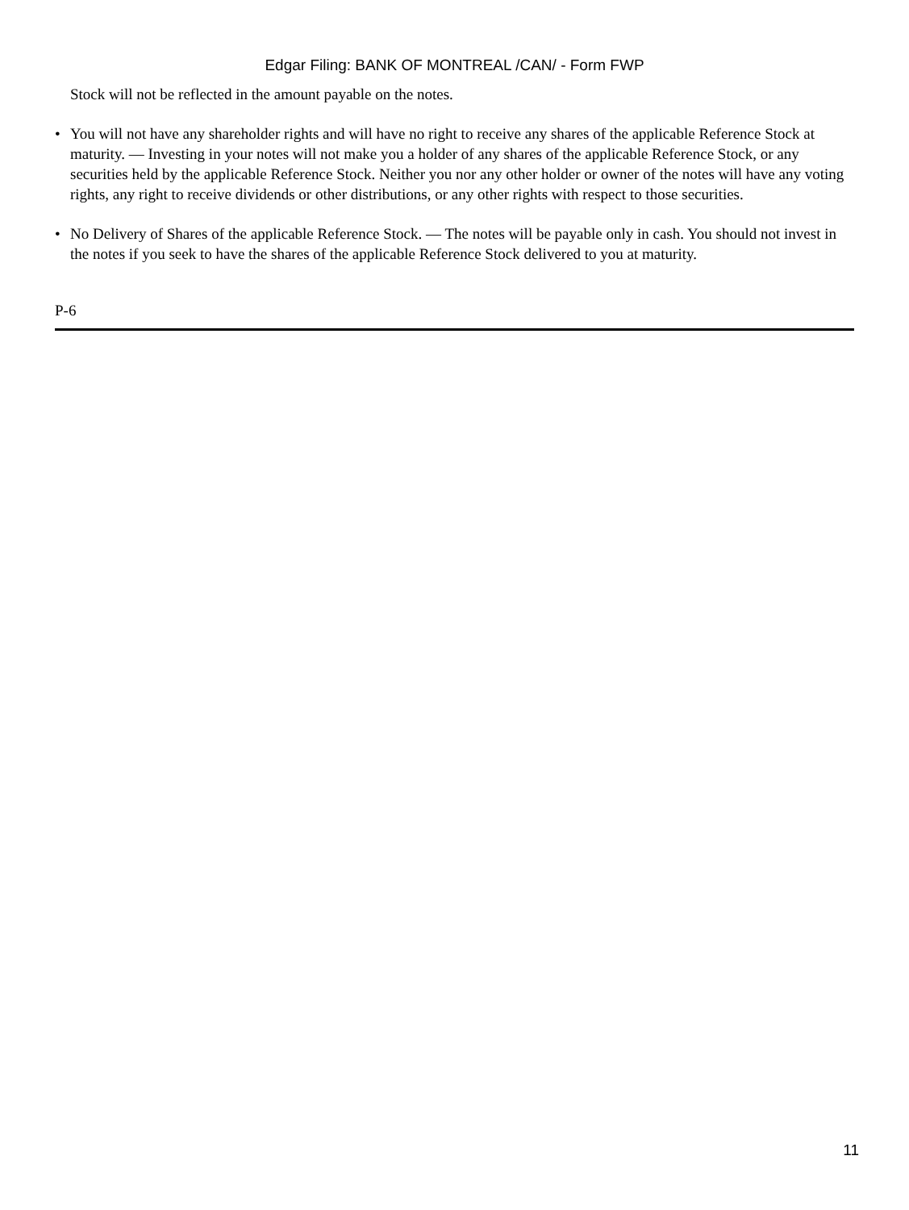Edgar Filing: BANK OF MONTREAL /CAN/ - Form FWP
Stock will not be reflected in the amount payable on the notes.
• You will not have any shareholder rights and will have no right to receive any shares of the applicable Reference Stock at maturity. — Investing in your notes will not make you a holder of any shares of the applicable Reference Stock, or any securities held by the applicable Reference Stock. Neither you nor any other holder or owner of the notes will have any voting rights, any right to receive dividends or other distributions, or any other rights with respect to those securities.
• No Delivery of Shares of the applicable Reference Stock. — The notes will be payable only in cash. You should not invest in the notes if you seek to have the shares of the applicable Reference Stock delivered to you at maturity.
P-6
11